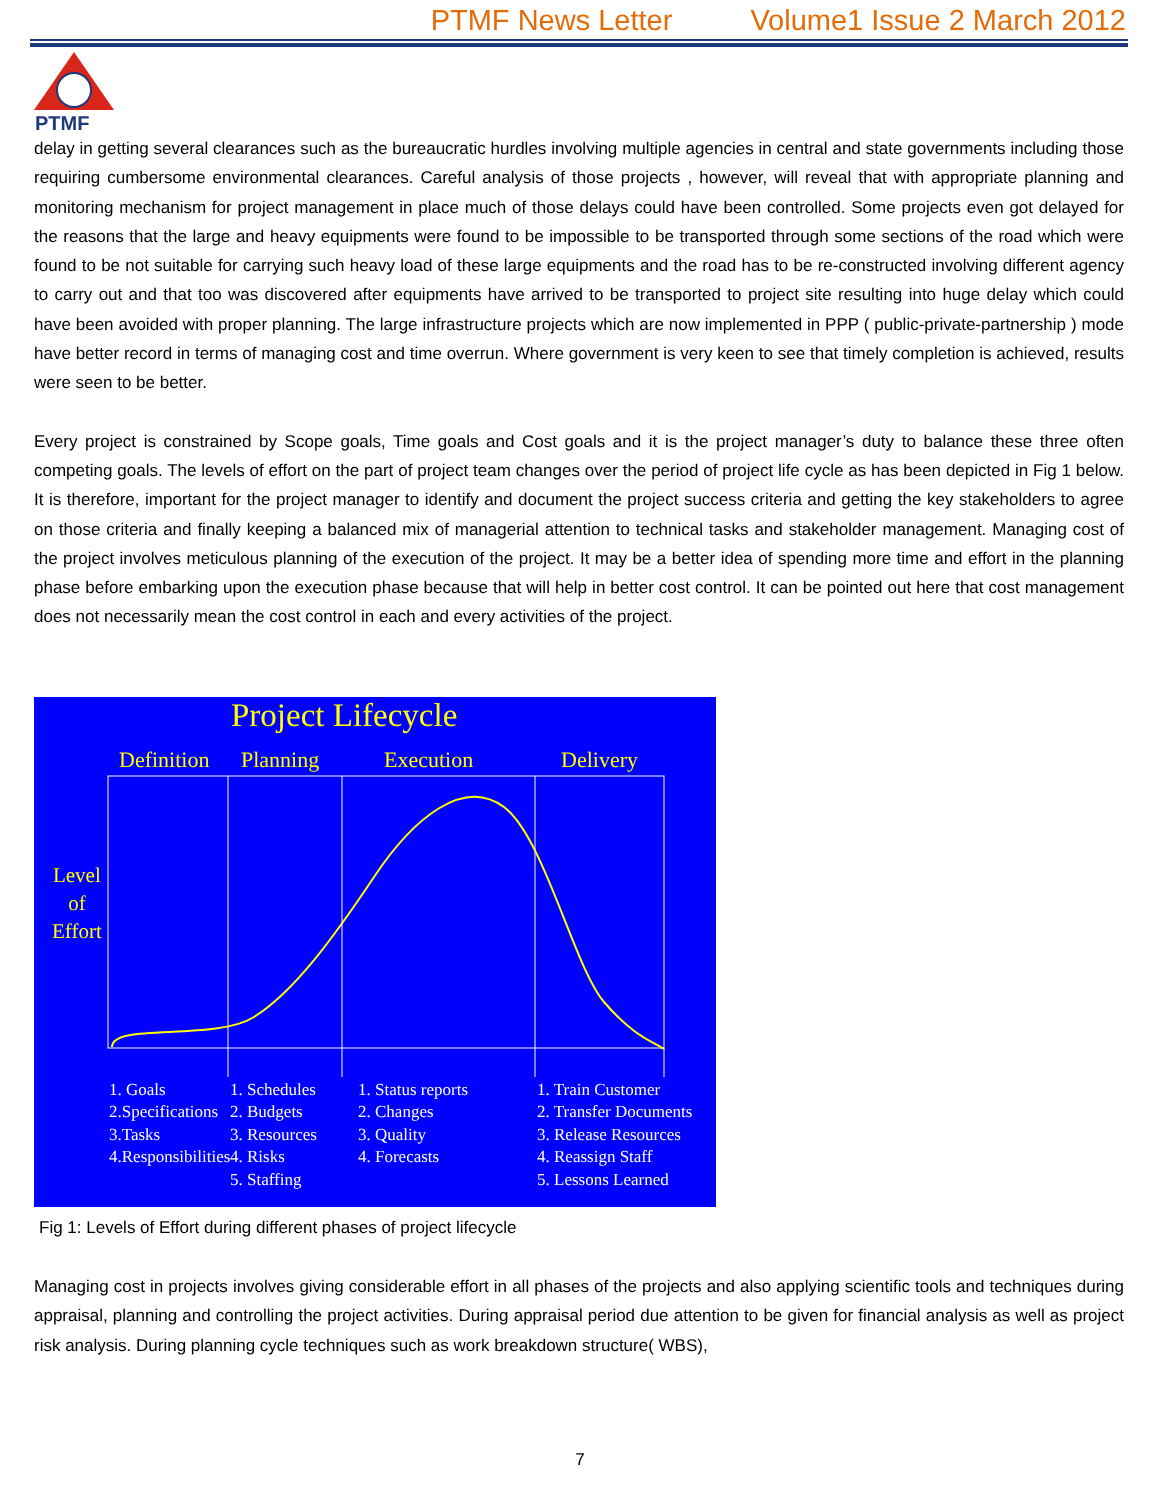PTMF News Letter Volume1 Issue 2 March 2012
PTMF
delay in getting several clearances such as the bureaucratic hurdles involving multiple agencies in central and state governments including those requiring cumbersome environmental clearances. Careful analysis of those projects , however, will reveal that with appropriate planning and monitoring mechanism for project management in place much of those delays could have been controlled. Some projects even got delayed for the reasons that the large and heavy equipments were found to be impossible to be transported through some sections of the road which were found to be not suitable for carrying such heavy load of these large equipments and the road has to be re-constructed involving different agency to carry out and that too was discovered after equipments have arrived to be transported to project site resulting into huge delay which could have been avoided with proper planning. The large infrastructure projects which are now implemented in PPP ( public-private-partnership ) mode have better record in terms of managing cost and time overrun. Where government is very keen to see that timely completion is achieved, results were seen to be better.
Every project is constrained by Scope goals, Time goals and Cost goals and it is the project manager’s duty to balance these three often competing goals. The levels of effort on the part of project team changes over the period of project life cycle as has been depicted in Fig 1 below. It is therefore, important for the project manager to identify and document the project success criteria and getting the key stakeholders to agree on those criteria and finally keeping a balanced mix of managerial attention to technical tasks and stakeholder management. Managing cost of the project involves meticulous planning of the execution of the project. It may be a better idea of spending more time and effort in the planning phase before embarking upon the execution phase because that will help in better cost control. It can be pointed out here that cost management does not necessarily mean the cost control in each and every activities of the project.
Project Lifecycle
Definition Planning Execution Delivery
Level
of
Effort
1. Goals 2.Specifications 3.Tasks 4.Responsibilities
1. Schedules 2. Budgets 3. Resources 4. Risks 5. Staffing
1. Status reports 2. Changes 3. Quality 4. Forecasts
1. Train Customer 2. Transfer Documents 3. Release Resources 4. Reassign Staff 5. Lessons Learned
Fig 1: Levels of Effort during different phases of project lifecycle
Managing cost in projects involves giving considerable effort in all phases of the projects and also applying scientific tools and techniques during appraisal, planning and controlling the project activities. During appraisal period due attention to be given for financial analysis as well as project risk analysis. During planning cycle techniques such as work breakdown structure( WBS),
7